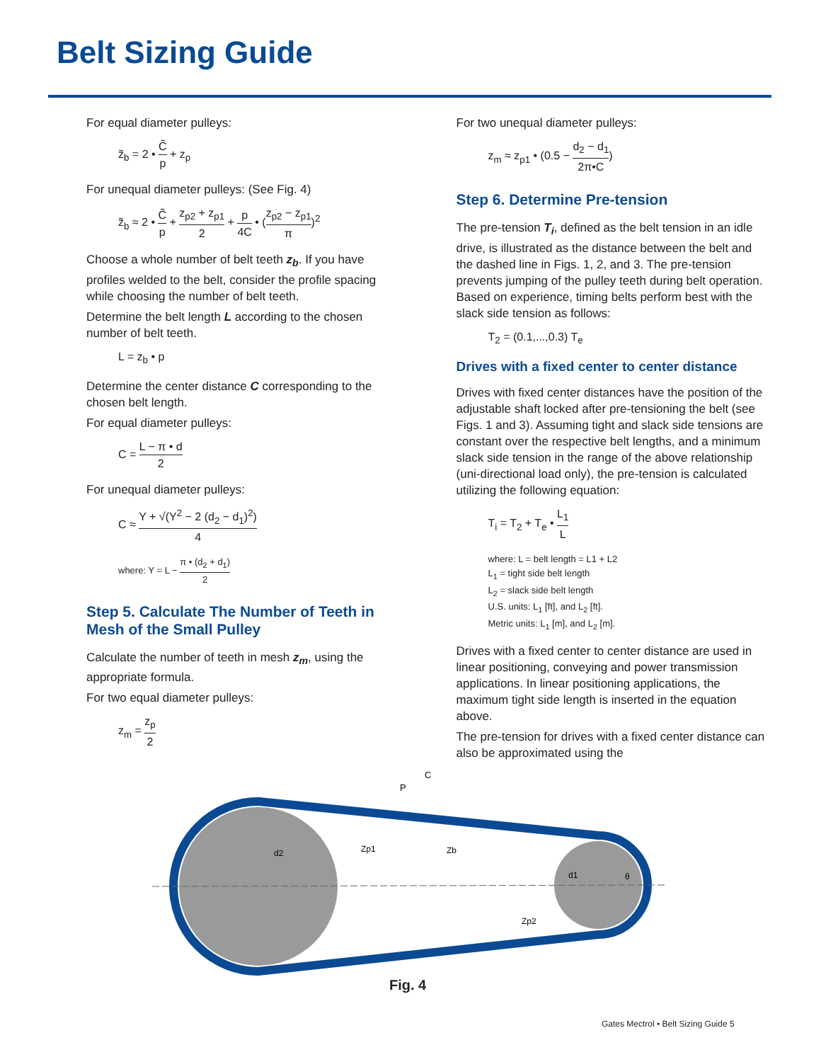Belt Sizing Guide
For equal diameter pulleys:
z̃<sub>b</sub> = 2 • C̃ p + z<sub>p</sub>
For unequal diameter pulleys: (See Fig. 4)
z̃<sub>b</sub> ≈ 2 • C̃ p + z<sub>p2</sub> + z<sub>p1</sub> 2 + p 4C • (z<sub>p2</sub> − z<sub>p1</sub> π)<sup>2</sup>
Choose a whole number of belt teeth z<sub>b</sub>. If you have profiles welded to the belt, consider the profile spacing while choosing the number of belt teeth.
Determine the belt length L according to the chosen number of belt teeth.
L = z<sub>b</sub> • p
Determine the center distance C corresponding to the chosen belt length.
For equal diameter pulleys:
C = L − π • d 2
For unequal diameter pulleys:
C ≈ Y + √(Y<sup>2</sup> − 2 (d<sub>2</sub> − d<sub>1</sub>)<sup>2</sup>) 4
where: Y = L − π • (d<sub>2</sub> + d<sub>1</sub>) 2
Step 5. Calculate The Number of Teeth in Mesh of the Small Pulley
Calculate the number of teeth in mesh z<sub>m</sub>, using the appropriate formula.
For two equal diameter pulleys:
z<sub>m</sub> = z<sub>p</sub> 2
For two unequal diameter pulleys:
z<sub>m</sub> ≈ z<sub>p1</sub> • (0.5 − d<sub>2</sub> − d<sub>1</sub> 2π•C)
Step 6. Determine Pre-tension
The pre-tension T<sub>i</sub>, defined as the belt tension in an idle drive, is illustrated as the distance between the belt and the dashed line in Figs. 1, 2, and 3. The pre-tension prevents jumping of the pulley teeth during belt operation. Based on experience, timing belts perform best with the slack side tension as follows:
T<sub>2</sub> = (0.1,...,0.3) T<sub>e</sub>
Drives with a fixed center to center distance
Drives with fixed center distances have the position of the adjustable shaft locked after pre-tensioning the belt (see Figs. 1 and 3). Assuming tight and slack side tensions are constant over the respective belt lengths, and a minimum slack side tension in the range of the above relationship (uni-directional load only), the pre-tension is calculated utilizing the following equation:
T<sub>i</sub> = T<sub>2</sub> + T<sub>e</sub> • L<sub>1</sub> L
where: L = belt length = L1 + L2
L<sub>1</sub> = tight side belt length
L<sub>2</sub> = slack side belt length
U.S. units: L<sub>1</sub> [ft], and L<sub>2</sub> [ft].
Metric units: L<sub>1</sub> [m], and L<sub>2</sub> [m].
Drives with a fixed center to center distance are used in linear positioning, conveying and power transmission applications. In linear positioning applications, the maximum tight side length is inserted in the equation above.
The pre-tension for drives with a fixed center distance can also be approximated using the
C
P
d2
Zp1
Zb
d1
θ
Zp2
Fig. 4
Gates Mectrol • Belt Sizing Guide 5